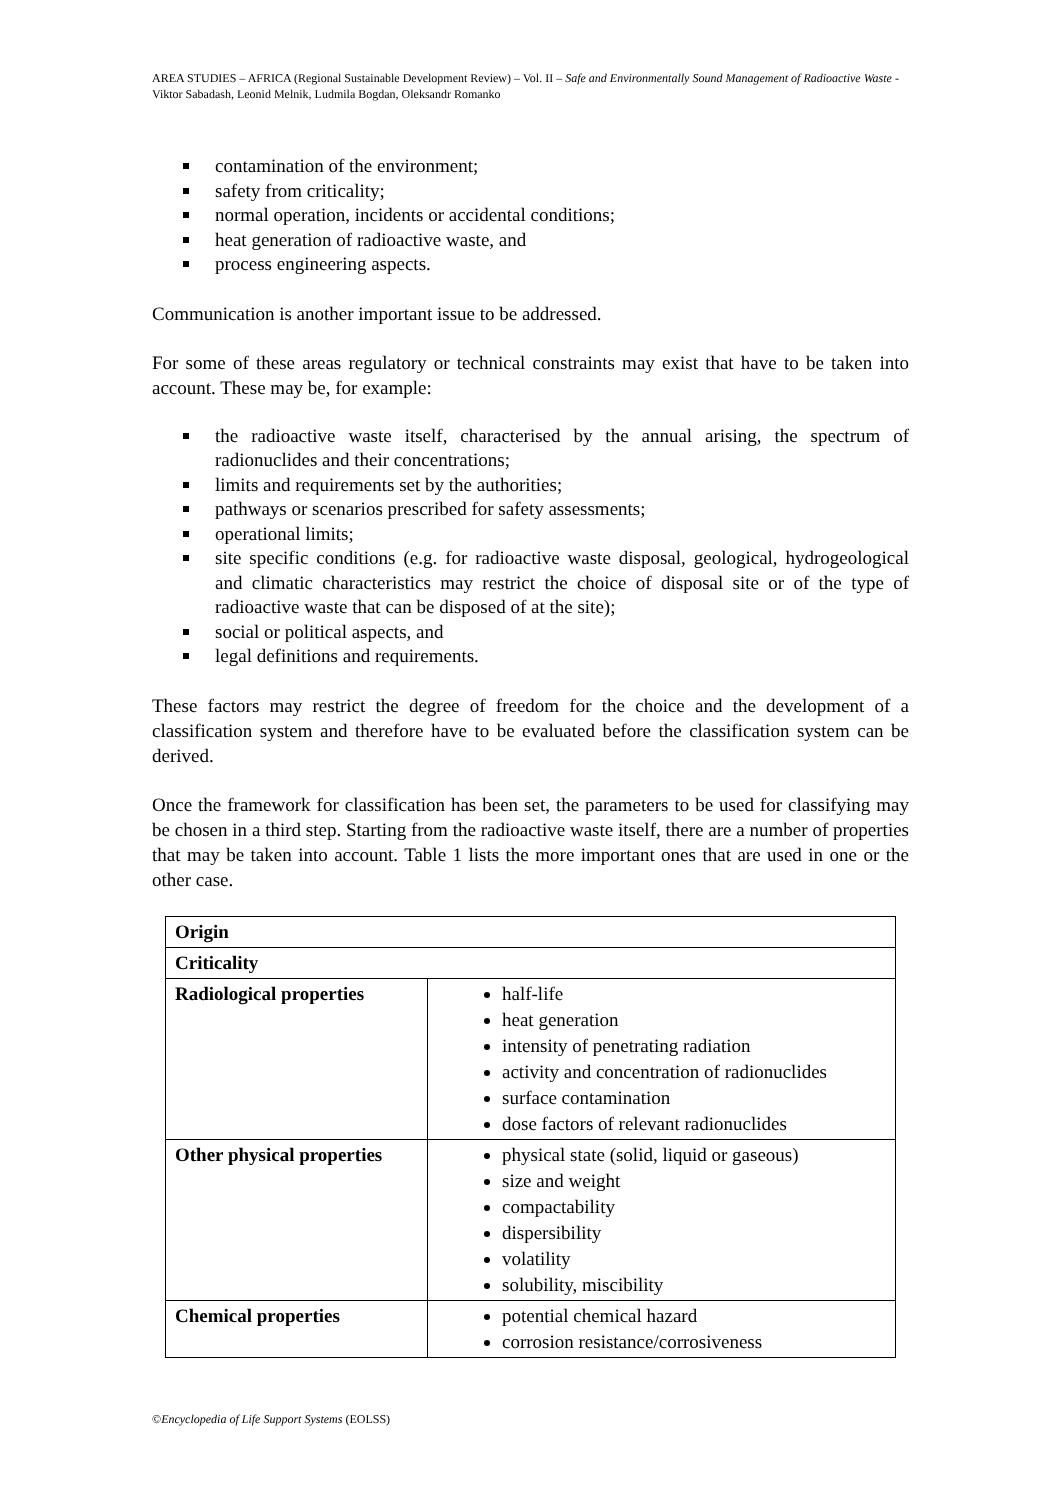AREA STUDIES – AFRICA (Regional Sustainable Development Review) – Vol. II – Safe and Environmentally Sound Management of Radioactive Waste - Viktor Sabadash, Leonid Melnik, Ludmila Bogdan, Oleksandr Romanko
contamination of the environment;
safety from criticality;
normal operation, incidents or accidental conditions;
heat generation of radioactive waste, and
process engineering aspects.
Communication is another important issue to be addressed.
For some of these areas regulatory or technical constraints may exist that have to be taken into account. These may be, for example:
the radioactive waste itself, characterised by the annual arising, the spectrum of radionuclides and their concentrations;
limits and requirements set by the authorities;
pathways or scenarios prescribed for safety assessments;
operational limits;
site specific conditions (e.g. for radioactive waste disposal, geological, hydrogeological and climatic characteristics may restrict the choice of disposal site or of the type of radioactive waste that can be disposed of at the site);
social or political aspects, and
legal definitions and requirements.
These factors may restrict the degree of freedom for the choice and the development of a classification system and therefore have to be evaluated before the classification system can be derived.
Once the framework for classification has been set, the parameters to be used for classifying may be chosen in a third step. Starting from the radioactive waste itself, there are a number of properties that may be taken into account. Table 1 lists the more important ones that are used in one or the other case.
| Origin | |
| Criticality | |
| Radiological properties | half-life heat generation intensity of penetrating radiation activity and concentration of radionuclides surface contamination dose factors of relevant radionuclides |
| Other physical properties | physical state (solid, liquid or gaseous) size and weight compactability dispersibility volatility solubility, miscibility |
| Chemical properties | potential chemical hazard corrosion resistance/corrosiveness |
©Encyclopedia of Life Support Systems (EOLSS)